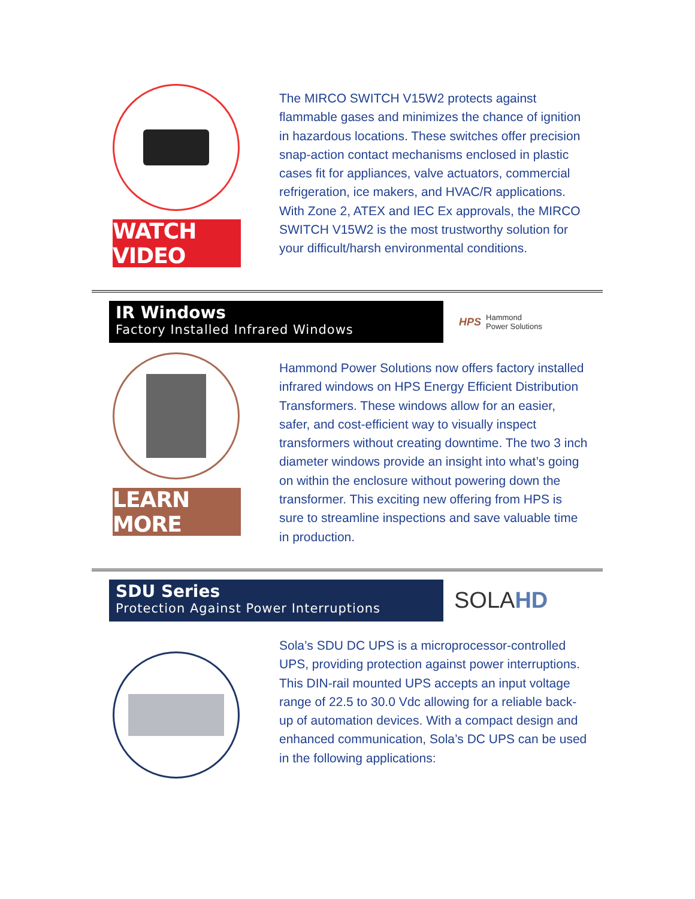WATCH VIDEO
The MIRCO SWITCH V15W2 protects against flammable gases and minimizes the chance of ignition in hazardous locations. These switches offer precision snap-action contact mechanisms enclosed in plastic cases fit for appliances, valve actuators, commercial refrigeration, ice makers, and HVAC/R applications. With Zone 2, ATEX and IEC Ex approvals, the MIRCO SWITCH V15W2 is the most trustworthy solution for your difficult/harsh environmental conditions.
IR Windows
Factory Installed Infrared Windows
HPS Hammond
Power Solutions
LEARN MORE
Hammond Power Solutions now offers factory installed infrared windows on HPS Energy Efficient Distribution Transformers. These windows allow for an easier, safer, and cost-efficient way to visually inspect transformers without creating downtime. The two 3 inch diameter windows provide an insight into what’s going on within the enclosure without powering down the transformer. This exciting new offering from HPS is sure to streamline inspections and save valuable time in production.
SDU Series
Protection Against Power Interruptions
SOLAHD
Sola’s SDU DC UPS is a microprocessor-controlled UPS, providing protection against power interruptions. This DIN-rail mounted UPS accepts an input voltage range of 22.5 to 30.0 Vdc allowing for a reliable back-up of automation devices. With a compact design and enhanced communication, Sola’s DC UPS can be used in the following applications: